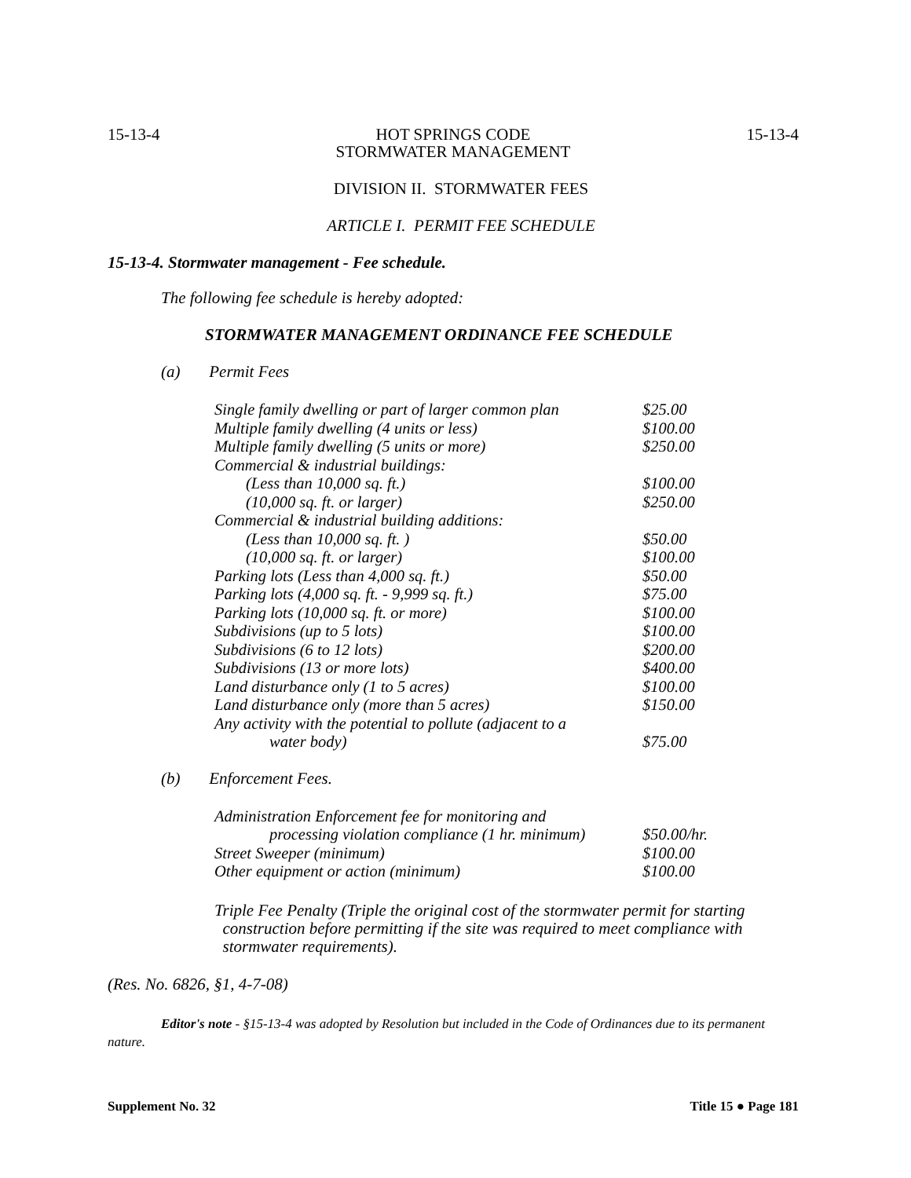15-13-4 HOT SPRINGS CODE
STORMWATER MANAGEMENT 15-13-4
DIVISION II. STORMWATER FEES
ARTICLE I. PERMIT FEE SCHEDULE
15-13-4. Stormwater management - Fee schedule.
The following fee schedule is hereby adopted:
STORMWATER MANAGEMENT ORDINANCE FEE SCHEDULE
(a) Permit Fees
| Single family dwelling or part of larger common plan | $25.00 |
| Multiple family dwelling (4 units or less) | $100.00 |
| Multiple family dwelling (5 units or more) | $250.00 |
| Commercial & industrial buildings: | |
| (Less than 10,000 sq. ft.) | $100.00 |
| (10,000 sq. ft. or larger) | $250.00 |
| Commercial & industrial building additions: | |
| (Less than 10,000 sq. ft. ) | $50.00 |
| (10,000 sq. ft. or larger) | $100.00 |
| Parking lots (Less than 4,000 sq. ft.) | $50.00 |
| Parking lots (4,000 sq. ft. - 9,999 sq. ft.) | $75.00 |
| Parking lots (10,000 sq. ft. or more) | $100.00 |
| Subdivisions (up to 5 lots) | $100.00 |
| Subdivisions (6 to 12 lots) | $200.00 |
| Subdivisions (13 or more lots) | $400.00 |
| Land disturbance only (1 to 5 acres) | $100.00 |
| Land disturbance only (more than 5 acres) | $150.00 |
| Any activity with the potential to pollute (adjacent to a | |
| water body) | $75.00 |
(b) Enforcement Fees.
| Administration Enforcement fee for monitoring and | |
| processing violation compliance (1 hr. minimum) | $50.00/hr. |
| Street Sweeper (minimum) | $100.00 |
| Other equipment or action (minimum) | $100.00 |
Triple Fee Penalty (Triple the original cost of the stormwater permit for starting
construction before permitting if the site was required to meet compliance with
stormwater requirements).
(Res. No. 6826, §1, 4-7-08)
Editor's note - §15-13-4 was adopted by Resolution but included in the Code of Ordinances due to its permanent nature.
Supplement No. 32 Title 15 ● Page 181